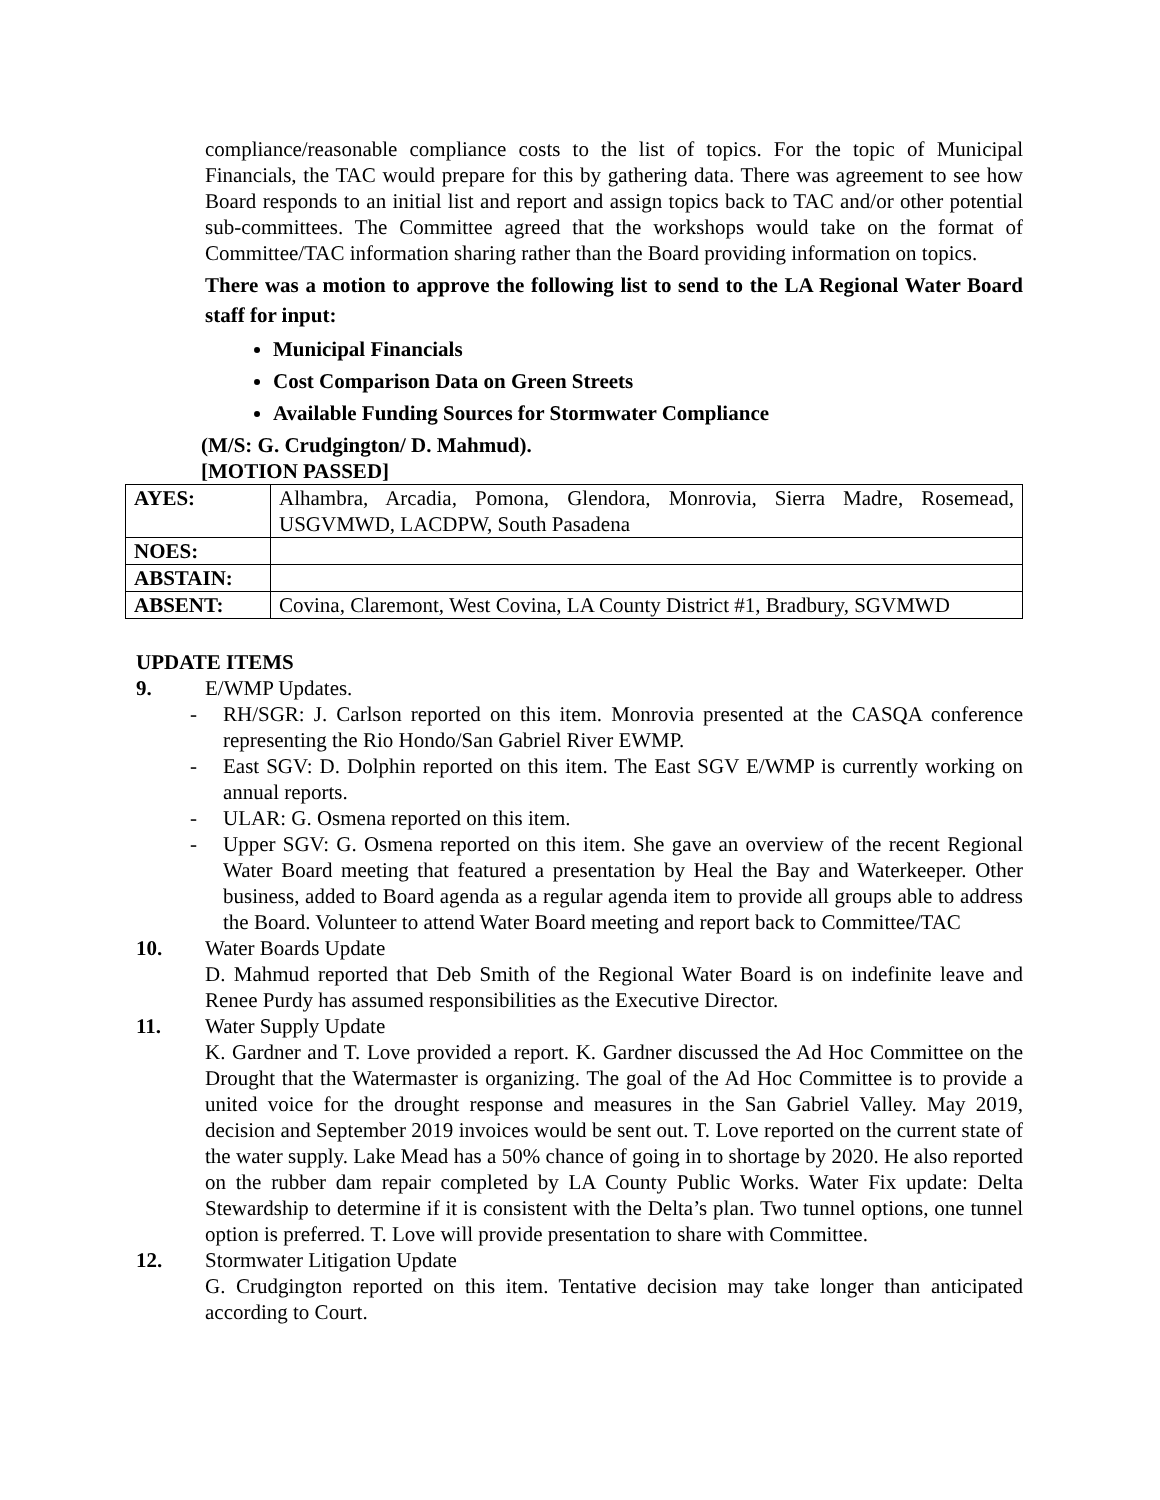compliance/reasonable compliance costs to the list of topics. For the topic of Municipal Financials, the TAC would prepare for this by gathering data. There was agreement to see how Board responds to an initial list and report and assign topics back to TAC and/or other potential sub-committees. The Committee agreed that the workshops would take on the format of Committee/TAC information sharing rather than the Board providing information on topics.
There was a motion to approve the following list to send to the LA Regional Water Board staff for input:
Municipal Financials
Cost Comparison Data on Green Streets
Available Funding Sources for Stormwater Compliance
(M/S: G. Crudgington/ D. Mahmud).
[MOTION PASSED]
| AYES: | Alhambra, Arcadia, Pomona, Glendora, Monrovia, Sierra Madre, Rosemead, USGVMWD, LACDPW, South Pasadena |
| NOES: | |
| ABSTAIN: | |
| ABSENT: | Covina, Claremont, West Covina, LA County District #1, Bradbury, SGVMWD |
UPDATE ITEMS
9. E/WMP Updates.
- RH/SGR: J. Carlson reported on this item. Monrovia presented at the CASQA conference representing the Rio Hondo/San Gabriel River EWMP.
- East SGV: D. Dolphin reported on this item. The East SGV E/WMP is currently working on annual reports.
- ULAR: G. Osmena reported on this item.
- Upper SGV: G. Osmena reported on this item. She gave an overview of the recent Regional Water Board meeting that featured a presentation by Heal the Bay and Waterkeeper. Other business, added to Board agenda as a regular agenda item to provide all groups able to address the Board. Volunteer to attend Water Board meeting and report back to Committee/TAC
10. Water Boards Update
D. Mahmud reported that Deb Smith of the Regional Water Board is on indefinite leave and Renee Purdy has assumed responsibilities as the Executive Director.
11. Water Supply Update
K. Gardner and T. Love provided a report. K. Gardner discussed the Ad Hoc Committee on the Drought that the Watermaster is organizing. The goal of the Ad Hoc Committee is to provide a united voice for the drought response and measures in the San Gabriel Valley. May 2019, decision and September 2019 invoices would be sent out. T. Love reported on the current state of the water supply. Lake Mead has a 50% chance of going in to shortage by 2020. He also reported on the rubber dam repair completed by LA County Public Works. Water Fix update: Delta Stewardship to determine if it is consistent with the Delta’s plan. Two tunnel options, one tunnel option is preferred. T. Love will provide presentation to share with Committee.
12. Stormwater Litigation Update
G. Crudgington reported on this item. Tentative decision may take longer than anticipated according to Court.